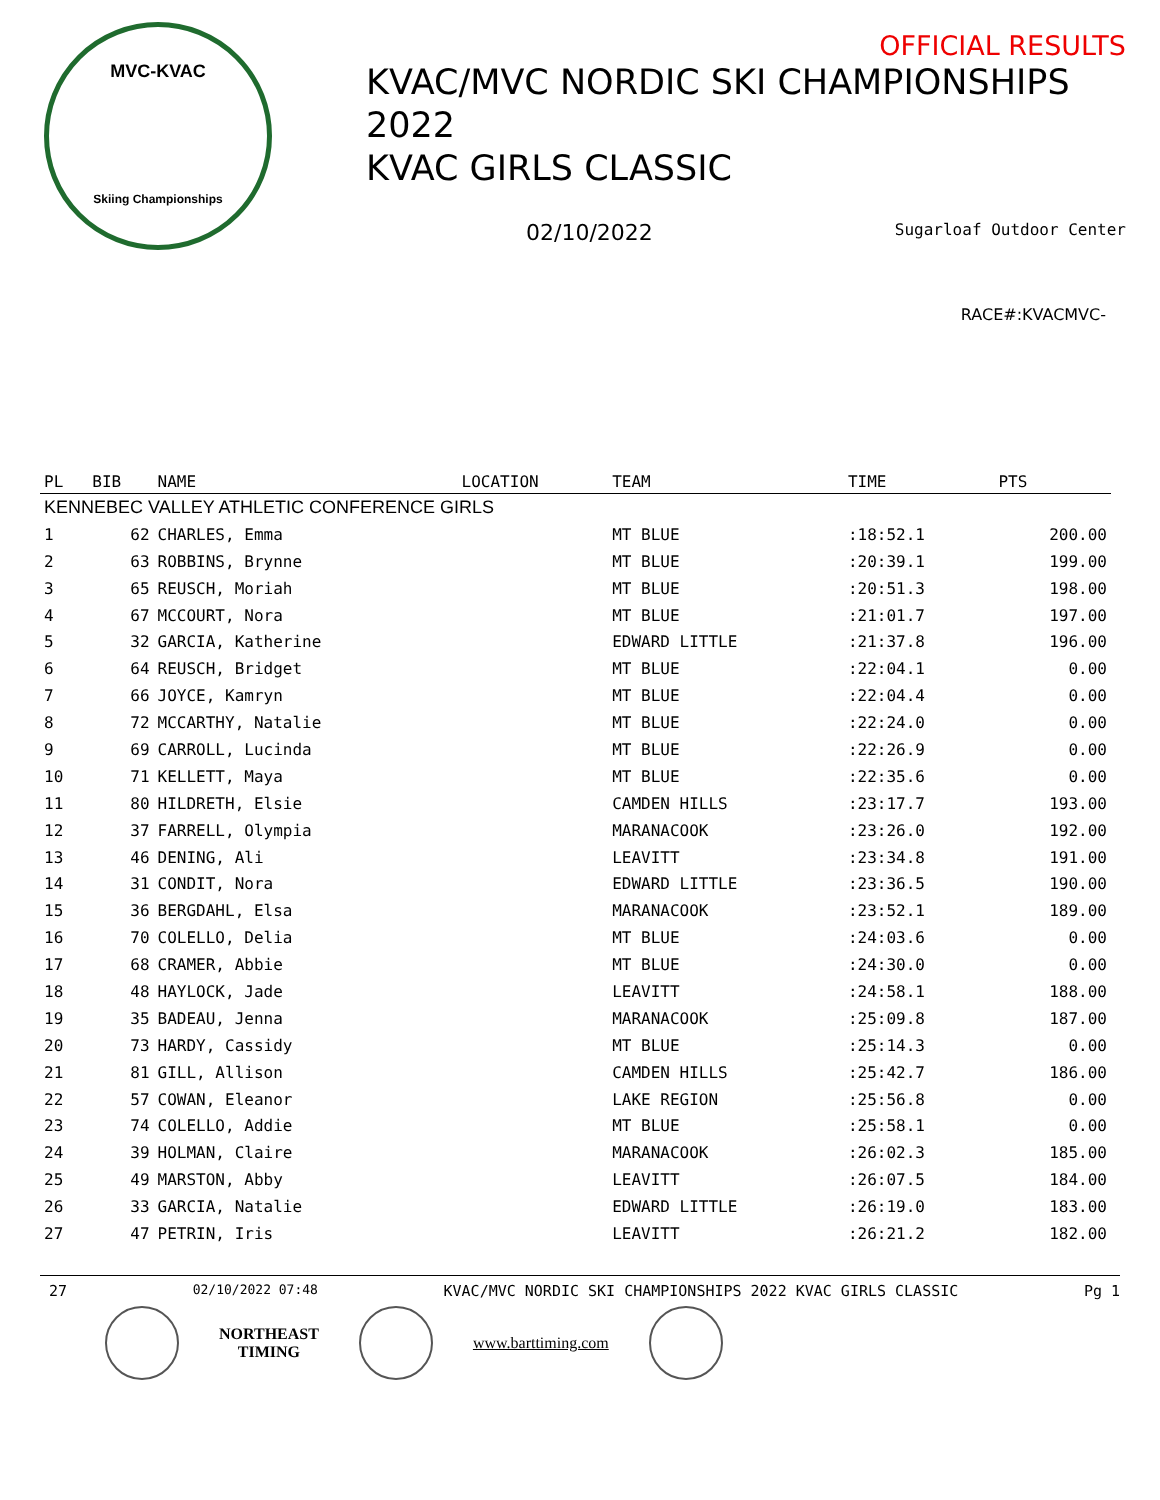MVC-KVAC
Skiing Championships
OFFICIAL RESULTS
KVAC/MVC NORDIC SKI CHAMPIONSHIPS
2022
KVAC GIRLS CLASSIC
02/10/2022 Sugarloaf Outdoor Center
RACE#:KVACMVC-
| PL | BIB | NAME | LOCATION | TEAM | TIME | PTS |
| --- | --- | --- | --- | --- | --- | --- |
| KENNEBEC VALLEY ATHLETIC CONFERENCE GIRLS | | | | | | |
| 1 | 62 | CHARLES, Emma | | MT BLUE | :18:52.1 | 200.00 |
| 2 | 63 | ROBBINS, Brynne | | MT BLUE | :20:39.1 | 199.00 |
| 3 | 65 | REUSCH, Moriah | | MT BLUE | :20:51.3 | 198.00 |
| 4 | 67 | MCCOURT, Nora | | MT BLUE | :21:01.7 | 197.00 |
| 5 | 32 | GARCIA, Katherine | | EDWARD LITTLE | :21:37.8 | 196.00 |
| 6 | 64 | REUSCH, Bridget | | MT BLUE | :22:04.1 | 0.00 |
| 7 | 66 | JOYCE, Kamryn | | MT BLUE | :22:04.4 | 0.00 |
| 8 | 72 | MCCARTHY, Natalie | | MT BLUE | :22:24.0 | 0.00 |
| 9 | 69 | CARROLL, Lucinda | | MT BLUE | :22:26.9 | 0.00 |
| 10 | 71 | KELLETT, Maya | | MT BLUE | :22:35.6 | 0.00 |
| 11 | 80 | HILDRETH, Elsie | | CAMDEN HILLS | :23:17.7 | 193.00 |
| 12 | 37 | FARRELL, Olympia | | MARANACOOK | :23:26.0 | 192.00 |
| 13 | 46 | DENING, Ali | | LEAVITT | :23:34.8 | 191.00 |
| 14 | 31 | CONDIT, Nora | | EDWARD LITTLE | :23:36.5 | 190.00 |
| 15 | 36 | BERGDAHL, Elsa | | MARANACOOK | :23:52.1 | 189.00 |
| 16 | 70 | COLELLO, Delia | | MT BLUE | :24:03.6 | 0.00 |
| 17 | 68 | CRAMER, Abbie | | MT BLUE | :24:30.0 | 0.00 |
| 18 | 48 | HAYLOCK, Jade | | LEAVITT | :24:58.1 | 188.00 |
| 19 | 35 | BADEAU, Jenna | | MARANACOOK | :25:09.8 | 187.00 |
| 20 | 73 | HARDY, Cassidy | | MT BLUE | :25:14.3 | 0.00 |
| 21 | 81 | GILL, Allison | | CAMDEN HILLS | :25:42.7 | 186.00 |
| 22 | 57 | COWAN, Eleanor | | LAKE REGION | :25:56.8 | 0.00 |
| 23 | 74 | COLELLO, Addie | | MT BLUE | :25:58.1 | 0.00 |
| 24 | 39 | HOLMAN, Claire | | MARANACOOK | :26:02.3 | 185.00 |
| 25 | 49 | MARSTON, Abby | | LEAVITT | :26:07.5 | 184.00 |
| 26 | 33 | GARCIA, Natalie | | EDWARD LITTLE | :26:19.0 | 183.00 |
| 27 | 47 | PETRIN, Iris | | LEAVITT | :26:21.2 | 182.00 |
27 02/10/2022 07:48 KVAC/MVC NORDIC SKI CHAMPIONSHIPS 2022 KVAC GIRLS CLASSIC Pg 1
NORTHEAST
TIMING
www.barttiming.com